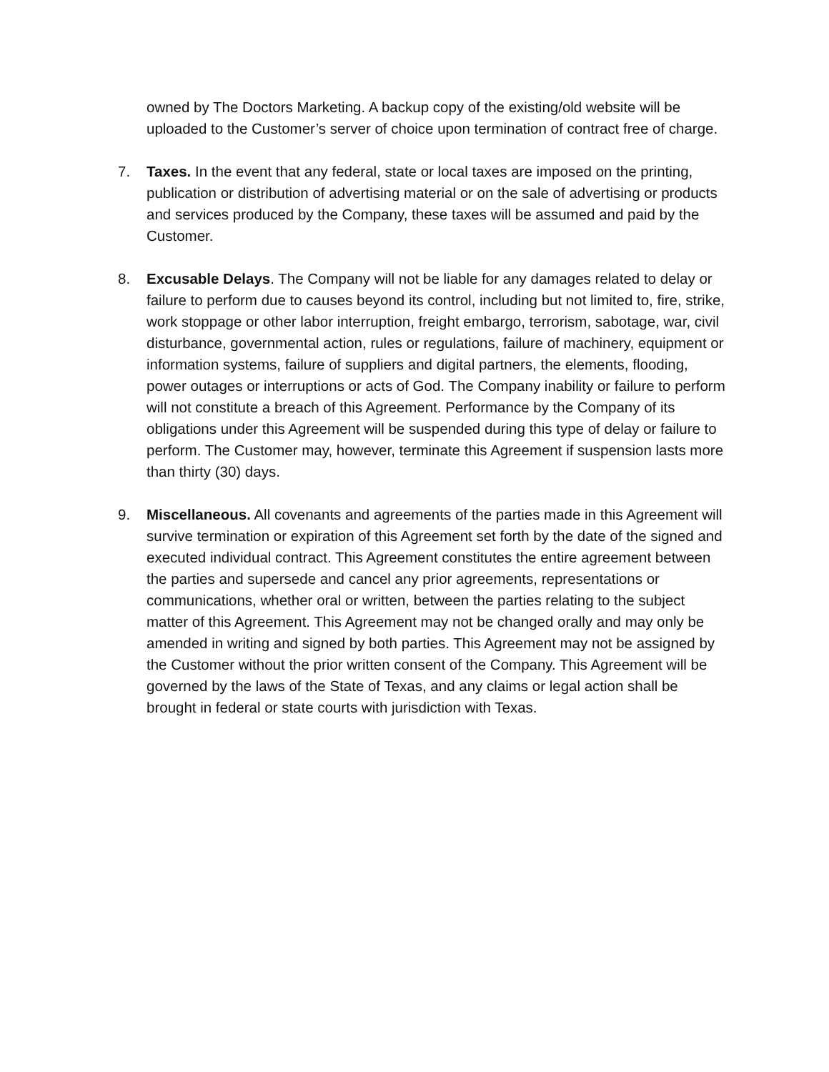owned by The Doctors Marketing. A backup copy of the existing/old website will be uploaded to the Customer’s server of choice upon termination of contract free of charge.
7. Taxes. In the event that any federal, state or local taxes are imposed on the printing, publication or distribution of advertising material or on the sale of advertising or products and services produced by the Company, these taxes will be assumed and paid by the Customer.
8. Excusable Delays. The Company will not be liable for any damages related to delay or failure to perform due to causes beyond its control, including but not limited to, fire, strike, work stoppage or other labor interruption, freight embargo, terrorism, sabotage, war, civil disturbance, governmental action, rules or regulations, failure of machinery, equipment or information systems, failure of suppliers and digital partners, the elements, flooding, power outages or interruptions or acts of God. The Company inability or failure to perform will not constitute a breach of this Agreement. Performance by the Company of its obligations under this Agreement will be suspended during this type of delay or failure to perform. The Customer may, however, terminate this Agreement if suspension lasts more than thirty (30) days.
9. Miscellaneous. All covenants and agreements of the parties made in this Agreement will survive termination or expiration of this Agreement set forth by the date of the signed and executed individual contract. This Agreement constitutes the entire agreement between the parties and supersede and cancel any prior agreements, representations or communications, whether oral or written, between the parties relating to the subject matter of this Agreement. This Agreement may not be changed orally and may only be amended in writing and signed by both parties. This Agreement may not be assigned by the Customer without the prior written consent of the Company. This Agreement will be governed by the laws of the State of Texas, and any claims or legal action shall be brought in federal or state courts with jurisdiction with Texas.